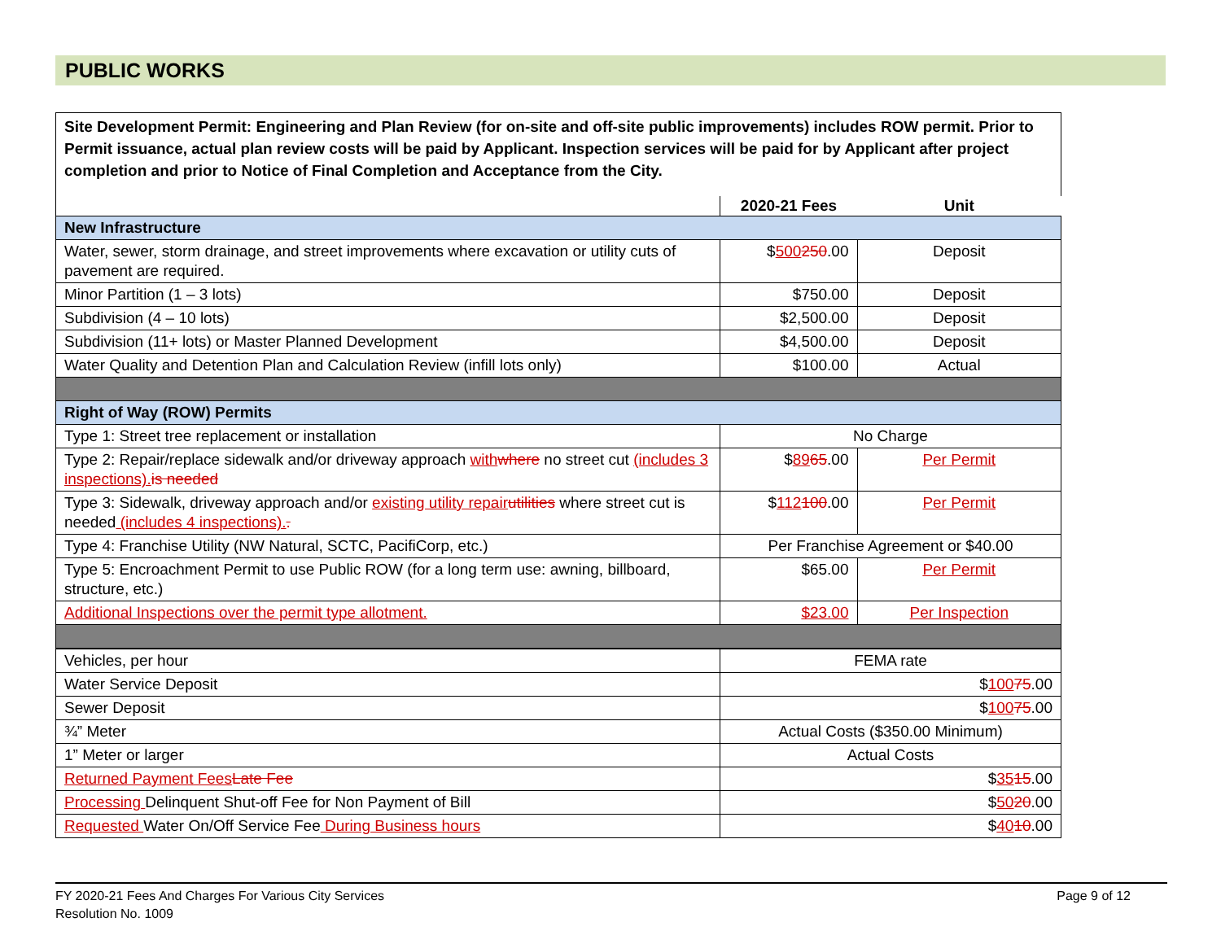PUBLIC WORKS
Site Development Permit: Engineering and Plan Review (for on-site and off-site public improvements) includes ROW permit. Prior to Permit issuance, actual plan review costs will be paid by Applicant. Inspection services will be paid for by Applicant after project completion and prior to Notice of Final Completion and Acceptance from the City.
| | 2020-21 Fees | Unit |
| New Infrastructure | | |
| Water, sewer, storm drainage, and street improvements where excavation or utility cuts of pavement are required. | $ 500 250 .00 | Deposit |
| Minor Partition (1 – 3 lots) | $750.00 | Deposit |
| Subdivision (4 – 10 lots) | $2,500.00 | Deposit |
| Subdivision (11+ lots) or Master Planned Development | $4,500.00 | Deposit |
| Water Quality and Detention Plan and Calculation Review (infill lots only) | $100.00 | Actual |
| Right of Way (ROW) Permits | | |
| Type 1: Street tree replacement or installation | No Charge | |
| Type 2: Repair/replace sidewalk and/or driveway approach with where no street cut (includes 3 inspections). is needed | $ 89 65 .00 | Per Permit |
| Type 3: Sidewalk, driveway approach and/or existing utility repair utilities where street cut is needed (includes 4 inspections). . | $ 112 100 .00 | Per Permit |
| Type 4: Franchise Utility (NW Natural, SCTC, PacifiCorp, etc.) | Per Franchise Agreement or $40.00 | |
| Type 5: Encroachment Permit to use Public ROW (for a long term use: awning, billboard, structure, etc.) | $65.00 | Per Permit |
| Additional Inspections over the permit type allotment. | $23.00 | Per Inspection |
| Vehicles, per hour | FEMA rate |
| Water Service Deposit | $ 100 75 .00 |
| Sewer Deposit | $ 100 75 .00 |
| ¾” Meter | Actual Costs ($350.00 Minimum) |
| 1” Meter or larger | Actual Costs |
| Returned Payment Fees Late Fee | $ 35 15 .00 |
| Processing Delinquent Shut-off Fee for Non Payment of Bill | $ 50 20 .00 |
| Requested Water On/Off Service Fee During Business hours | $ 40 10 .00 |
FY 2020-21 Fees And Charges For Various City Services
Resolution No. 1009
Page 9 of 12